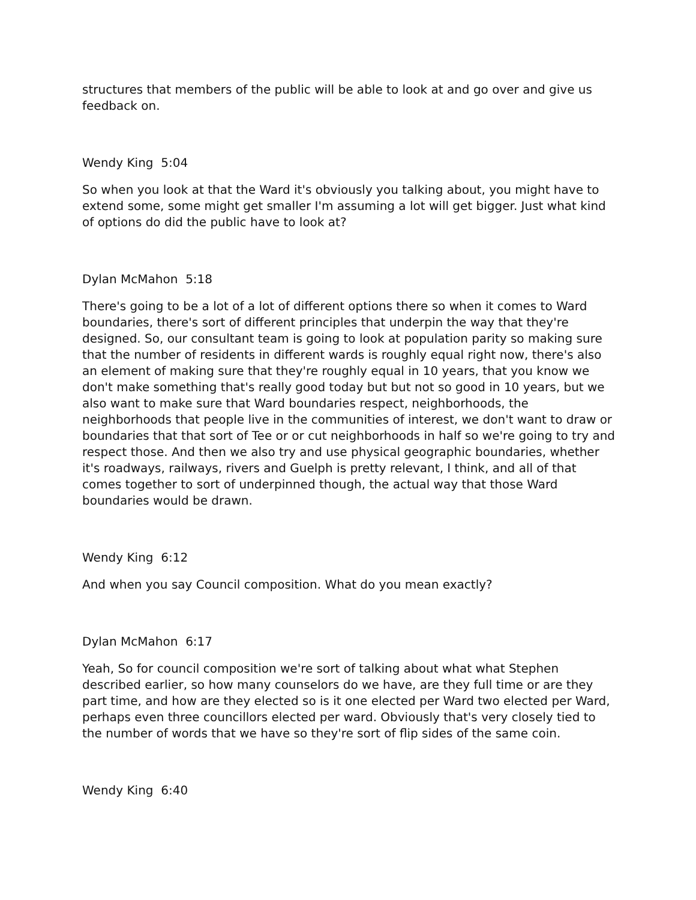structures that members of the public will be able to look at and go over and give us feedback on.
Wendy King 5:04
So when you look at that the Ward it's obviously you talking about, you might have to extend some, some might get smaller I'm assuming a lot will get bigger. Just what kind of options do did the public have to look at?
Dylan McMahon 5:18
There's going to be a lot of a lot of different options there so when it comes to Ward boundaries, there's sort of different principles that underpin the way that they're designed. So, our consultant team is going to look at population parity so making sure that the number of residents in different wards is roughly equal right now, there's also an element of making sure that they're roughly equal in 10 years, that you know we don't make something that's really good today but but not so good in 10 years, but we also want to make sure that Ward boundaries respect, neighborhoods, the neighborhoods that people live in the communities of interest, we don't want to draw or boundaries that that sort of Tee or or cut neighborhoods in half so we're going to try and respect those. And then we also try and use physical geographic boundaries, whether it's roadways, railways, rivers and Guelph is pretty relevant, I think, and all of that comes together to sort of underpinned though, the actual way that those Ward boundaries would be drawn.
Wendy King 6:12
And when you say Council composition. What do you mean exactly?
Dylan McMahon 6:17
Yeah, So for council composition we're sort of talking about what what Stephen described earlier, so how many counselors do we have, are they full time or are they part time, and how are they elected so is it one elected per Ward two elected per Ward, perhaps even three councillors elected per ward. Obviously that's very closely tied to the number of words that we have so they're sort of flip sides of the same coin.
Wendy King 6:40